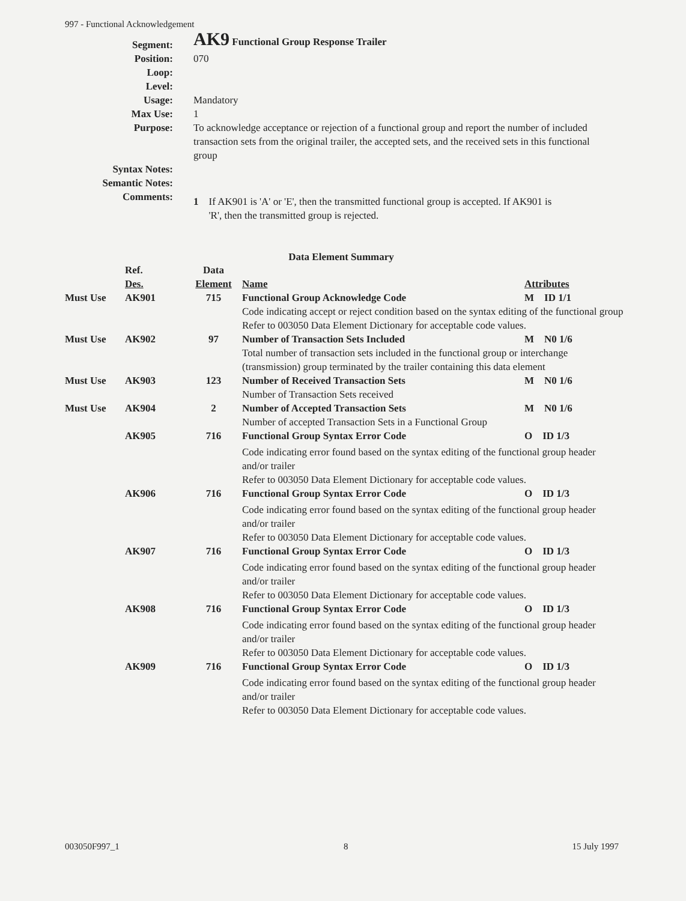997 - Functional Acknowledgement
| Segment: | AK9 Functional Group Response Trailer |
| Position: | 070 |
| Loop: | |
| Level: | |
| Usage: | Mandatory |
| Max Use: | 1 |
| Purpose: | To acknowledge acceptance or rejection of a functional group and report the number of included transaction sets from the original trailer, the accepted sets, and the received sets in this functional group |
| Syntax Notes: | |
| Semantic Notes: | |
| Comments: | 1 If AK901 is 'A' or 'E', then the transmitted functional group is accepted. If AK901 is 'R', then the transmitted group is rejected. |
Data Element Summary
| | Ref. Des. | Data Element | Name | Attributes |
| --- | --- | --- | --- | --- |
| Must Use | AK901 | 715 | Functional Group Acknowledge Code | M ID 1/1 |
| | | | Code indicating accept or reject condition based on the syntax editing of the functional group Refer to 003050 Data Element Dictionary for acceptable code values. | |
| Must Use | AK902 | 97 | Number of Transaction Sets Included | M N0 1/6 |
| | | | Total number of transaction sets included in the functional group or interchange (transmission) group terminated by the trailer containing this data element | |
| Must Use | AK903 | 123 | Number of Received Transaction Sets Number of Transaction Sets received | M N0 1/6 |
| Must Use | AK904 | 2 | Number of Accepted Transaction Sets Number of accepted Transaction Sets in a Functional Group | M N0 1/6 |
| | AK905 | 716 | Functional Group Syntax Error Code | O ID 1/3 |
| | | | Code indicating error found based on the syntax editing of the functional group header and/or trailer Refer to 003050 Data Element Dictionary for acceptable code values. | |
| | AK906 | 716 | Functional Group Syntax Error Code | O ID 1/3 |
| | | | Code indicating error found based on the syntax editing of the functional group header and/or trailer Refer to 003050 Data Element Dictionary for acceptable code values. | |
| | AK907 | 716 | Functional Group Syntax Error Code | O ID 1/3 |
| | | | Code indicating error found based on the syntax editing of the functional group header and/or trailer Refer to 003050 Data Element Dictionary for acceptable code values. | |
| | AK908 | 716 | Functional Group Syntax Error Code | O ID 1/3 |
| | | | Code indicating error found based on the syntax editing of the functional group header and/or trailer Refer to 003050 Data Element Dictionary for acceptable code values. | |
| | AK909 | 716 | Functional Group Syntax Error Code | O ID 1/3 |
| | | | Code indicating error found based on the syntax editing of the functional group header and/or trailer Refer to 003050 Data Element Dictionary for acceptable code values. | |
003050F997_1 8 15 July 1997